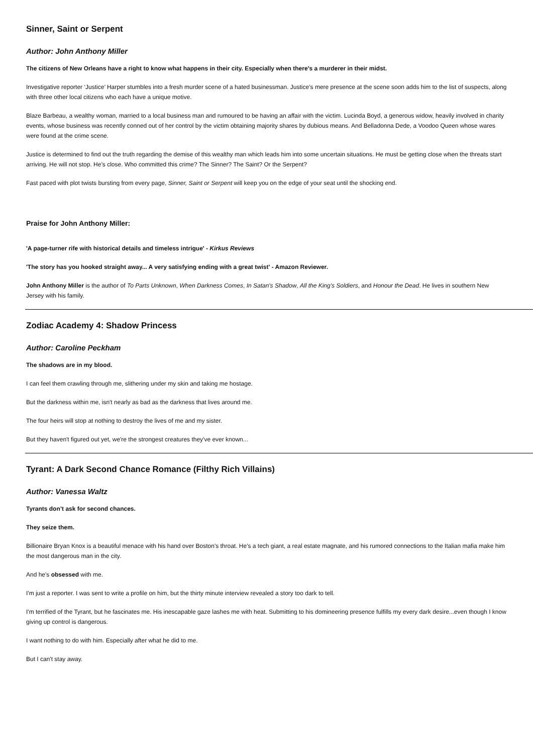Sinner, Saint or Serpent
Author: John Anthony Miller
The citizens of New Orleans have a right to know what happens in their city. Especially when there’s a murderer in their midst.
Investigative reporter ‘Justice’ Harper stumbles into a fresh murder scene of a hated businessman. Justice’s mere presence at the scene soon adds him to the list of suspects, along with three other local citizens who each have a unique motive.
Blaze Barbeau, a wealthy woman, married to a local business man and rumoured to be having an affair with the victim. Lucinda Boyd, a generous widow, heavily involved in charity events, whose business was recently conned out of her control by the victim obtaining majority shares by dubious means. And Belladonna Dede, a Voodoo Queen whose wares were found at the crime scene.
Justice is determined to find out the truth regarding the demise of this wealthy man which leads him into some uncertain situations. He must be getting close when the threats start arriving. He will not stop. He’s close. Who committed this crime? The Sinner? The Saint? Or the Serpent?
Fast paced with plot twists bursting from every page, Sinner, Saint or Serpent will keep you on the edge of your seat until the shocking end.
Praise for John Anthony Miller:
'A page-turner rife with historical details and timeless intrigue' - Kirkus Reviews
'The story has you hooked straight away... A very satisfying ending with a great twist' - Amazon Reviewer.
John Anthony Miller is the author of To Parts Unknown, When Darkness Comes, In Satan's Shadow, All the King's Soldiers, and Honour the Dead. He lives in southern New Jersey with his family.
Zodiac Academy 4: Shadow Princess
Author: Caroline Peckham
The shadows are in my blood.
I can feel them crawling through me, slithering under my skin and taking me hostage.
But the darkness within me, isn't nearly as bad as the darkness that lives around me.
The four heirs will stop at nothing to destroy the lives of me and my sister.
But they haven't figured out yet, we're the strongest creatures they've ever known...
Tyrant: A Dark Second Chance Romance (Filthy Rich Villains)
Author: Vanessa Waltz
Tyrants don’t ask for second chances.
They seize them.
Billionaire Bryan Knox is a beautiful menace with his hand over Boston's throat. He's a tech giant, a real estate magnate, and his rumored connections to the Italian mafia make him the most dangerous man in the city.
And he's obsessed with me.
I'm just a reporter. I was sent to write a profile on him, but the thirty minute interview revealed a story too dark to tell.
I'm terrified of the Tyrant, but he fascinates me. His inescapable gaze lashes me with heat. Submitting to his domineering presence fulfills my every dark desire...even though I know giving up control is dangerous.
I want nothing to do with him. Especially after what he did to me.
But I can't stay away.